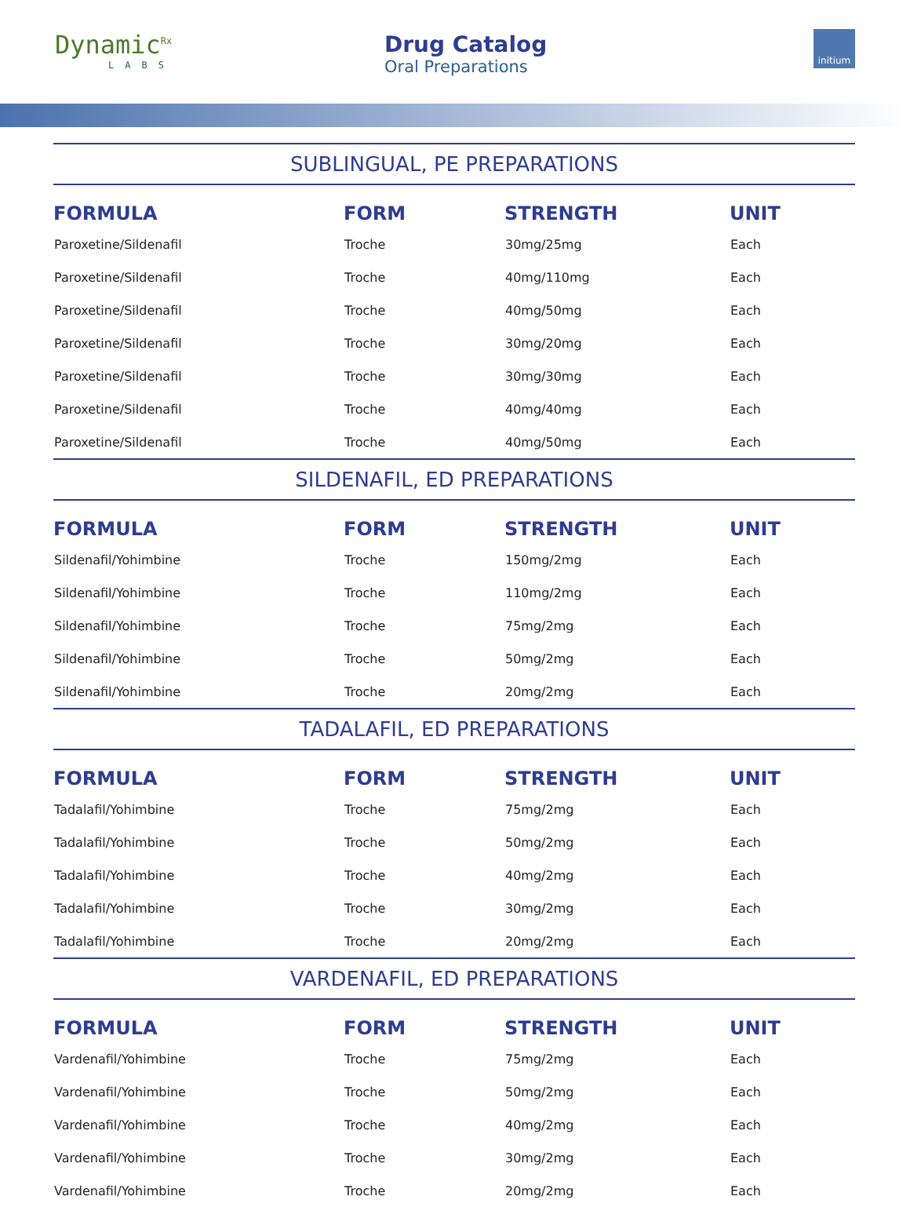Dynamic<sup>Rx</sup>
LABS
Drug Catalog
Oral Preparations
initium
SUBLINGUAL, PE PREPARATIONS
| FORMULA | FORM | STRENGTH | UNIT |
| --- | --- | --- | --- |
| Paroxetine/Sildenafil | Troche | 30mg/25mg | Each |
| Paroxetine/Sildenafil | Troche | 40mg/110mg | Each |
| Paroxetine/Sildenafil | Troche | 40mg/50mg | Each |
| Paroxetine/Sildenafil | Troche | 30mg/20mg | Each |
| Paroxetine/Sildenafil | Troche | 30mg/30mg | Each |
| Paroxetine/Sildenafil | Troche | 40mg/40mg | Each |
| Paroxetine/Sildenafil | Troche | 40mg/50mg | Each |
SILDENAFIL, ED PREPARATIONS
| FORMULA | FORM | STRENGTH | UNIT |
| --- | --- | --- | --- |
| Sildenafil/Yohimbine | Troche | 150mg/2mg | Each |
| Sildenafil/Yohimbine | Troche | 110mg/2mg | Each |
| Sildenafil/Yohimbine | Troche | 75mg/2mg | Each |
| Sildenafil/Yohimbine | Troche | 50mg/2mg | Each |
| Sildenafil/Yohimbine | Troche | 20mg/2mg | Each |
TADALAFIL, ED PREPARATIONS
| FORMULA | FORM | STRENGTH | UNIT |
| --- | --- | --- | --- |
| Tadalafil/Yohimbine | Troche | 75mg/2mg | Each |
| Tadalafil/Yohimbine | Troche | 50mg/2mg | Each |
| Tadalafil/Yohimbine | Troche | 40mg/2mg | Each |
| Tadalafil/Yohimbine | Troche | 30mg/2mg | Each |
| Tadalafil/Yohimbine | Troche | 20mg/2mg | Each |
VARDENAFIL, ED PREPARATIONS
| FORMULA | FORM | STRENGTH | UNIT |
| --- | --- | --- | --- |
| Vardenafil/Yohimbine | Troche | 75mg/2mg | Each |
| Vardenafil/Yohimbine | Troche | 50mg/2mg | Each |
| Vardenafil/Yohimbine | Troche | 40mg/2mg | Each |
| Vardenafil/Yohimbine | Troche | 30mg/2mg | Each |
| Vardenafil/Yohimbine | Troche | 20mg/2mg | Each |